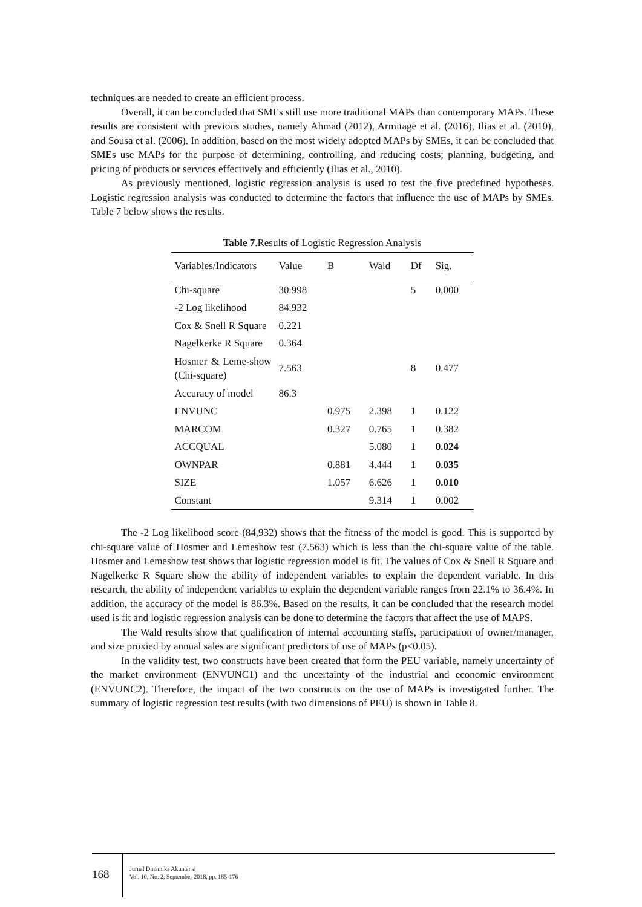techniques are needed to create an efficient process.
Overall, it can be concluded that SMEs still use more traditional MAPs than contemporary MAPs. These results are consistent with previous studies, namely Ahmad (2012), Armitage et al. (2016), Ilias et al. (2010), and Sousa et al. (2006). In addition, based on the most widely adopted MAPs by SMEs, it can be concluded that SMEs use MAPs for the purpose of determining, controlling, and reducing costs; planning, budgeting, and pricing of products or services effectively and efficiently (Ilias et al., 2010).
As previously mentioned, logistic regression analysis is used to test the five predefined hypotheses. Logistic regression analysis was conducted to determine the factors that influence the use of MAPs by SMEs. Table 7 below shows the results.
Table 7 .Results of Logistic Regression Analysis
| Variables/Indicators | Value | B | Wald | Df | Sig. |
| --- | --- | --- | --- | --- | --- |
| Chi-square | 30.998 | | | 5 | 0,000 |
| -2 Log likelihood | 84.932 | | | | |
| Cox & Snell R Square | 0.221 | | | | |
| Nagelkerke R Square | 0.364 | | | | |
| Hosmer & Leme-show (Chi-square) | 7.563 | | | 8 | 0.477 |
| Accuracy of model | 86.3 | | | | |
| ENVUNC | | 0.975 | 2.398 | 1 | 0.122 |
| MARCOM | | 0.327 | 0.765 | 1 | 0.382 |
| ACCQUAL | | | 5.080 | 1 | 0.024 |
| OWNPAR | | 0.881 | 4.444 | 1 | 0.035 |
| SIZE | | 1.057 | 6.626 | 1 | 0.010 |
| Constant | | | 9.314 | 1 | 0.002 |
The -2 Log likelihood score (84,932) shows that the fitness of the model is good. This is supported by chi-square value of Hosmer and Lemeshow test (7.563) which is less than the chi-square value of the table. Hosmer and Lemeshow test shows that logistic regression model is fit. The values of Cox & Snell R Square and Nagelkerke R Square show the ability of independent variables to explain the dependent variable. In this research, the ability of independent variables to explain the dependent variable ranges from 22.1% to 36.4%. In addition, the accuracy of the model is 86.3%. Based on the results, it can be concluded that the research model used is fit and logistic regression analysis can be done to determine the factors that affect the use of MAPS.
The Wald results show that qualification of internal accounting staffs, participation of owner/manager, and size proxied by annual sales are significant predictors of use of MAPs (p<0.05).
In the validity test, two constructs have been created that form the PEU variable, namely uncertainty of the market environment (ENVUNC1) and the uncertainty of the industrial and economic environment (ENVUNC2). Therefore, the impact of the two constructs on the use of MAPs is investigated further. The summary of logistic regression test results (with two dimensions of PEU) is shown in Table 8.
168
Jurnal Dinamika Akuntansi
Vol. 10, No. 2, September 2018, pp. 185-176